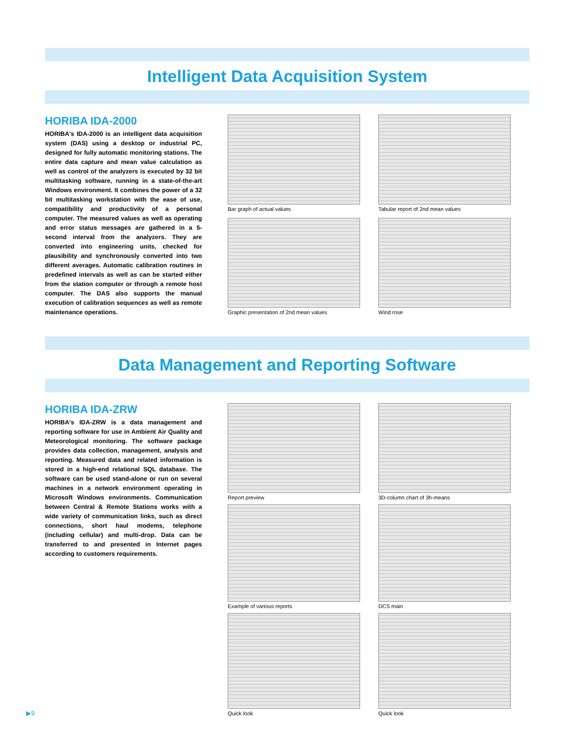Intelligent Data Acquisition System
HORIBA IDA-2000
HORIBA's IDA-2000 is an intelligent data acquisition system (DAS) using a desktop or industrial PC, designed for fully automatic monitoring stations. The entire data capture and mean value calculation as well as control of the analyzers is executed by 32 bit multitasking software, running in a state-of-the-art Windows environment. It combines the power of a 32 bit multitasking workstation with the ease of use, compatibility and productivity of a personal computer. The measured values as well as operating and error status messages are gathered in a 5-second interval from the analyzers. They are converted into engineering units, checked for plausibility and synchronously converted into two different averages. Automatic calibration routines in predefined intervals as well as can be started either from the station computer or through a remote host computer. The DAS also supports the manual execution of calibration sequences as well as remote maintenance operations.
Bar graph of actual values
Tabular report of 2nd mean values
Graphic presentation of 2nd mean values
Wind rose
Data Management and Reporting Software
HORIBA IDA-ZRW
HORIBA's IDA-ZRW is a data management and reporting software for use in Ambient Air Quality and Meteorological monitoring. The software package provides data collection, management, analysis and reporting. Measured data and related information is stored in a high-end relational SQL database. The software can be used stand-alone or run on several machines in a network environment operating in Microsoft Windows environments. Communication between Central & Remote Stations works with a wide variety of communication links, such as direct connections, short haul modems, telephone (including cellular) and multi-drop. Data can be transferred to and presented in Internet pages according to customers requirements.
Report preview
3D-column chart of 3h-means
Example of various reports
DCS main
Quick look
Quick look
▶9